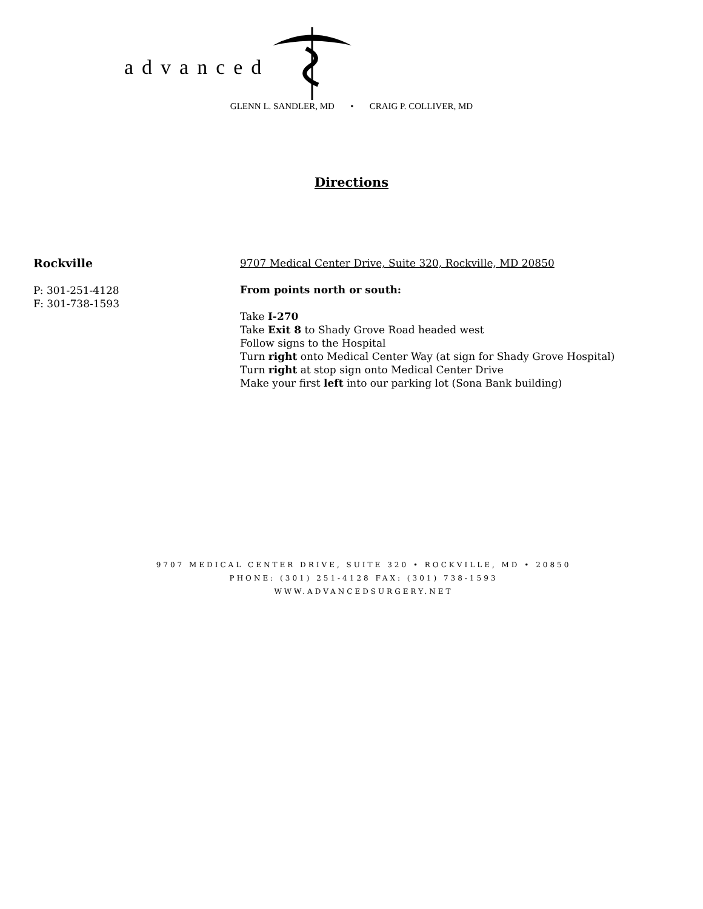advanced
GLENN L. SANDLER, MD • CRAIG P. COLLIVER, MD
Directions
Rockville
P: 301-251-4128
F: 301-738-1593
9707 Medical Center Drive, Suite 320, Rockville, MD 20850
From points north or south:
Take I-270
Take Exit 8 to Shady Grove Road headed west
Follow signs to the Hospital
Turn right onto Medical Center Way (at sign for Shady Grove Hospital)
Turn right at stop sign onto Medical Center Drive
Make your first left into our parking lot (Sona Bank building)
9707 MEDICAL CENTER DRIVE, SUITE 320 • ROCKVILLE, MD • 20850
PHONE: (301) 251-4128 FAX: (301) 738-1593
WWW.ADVANCEDSURGERY.NET